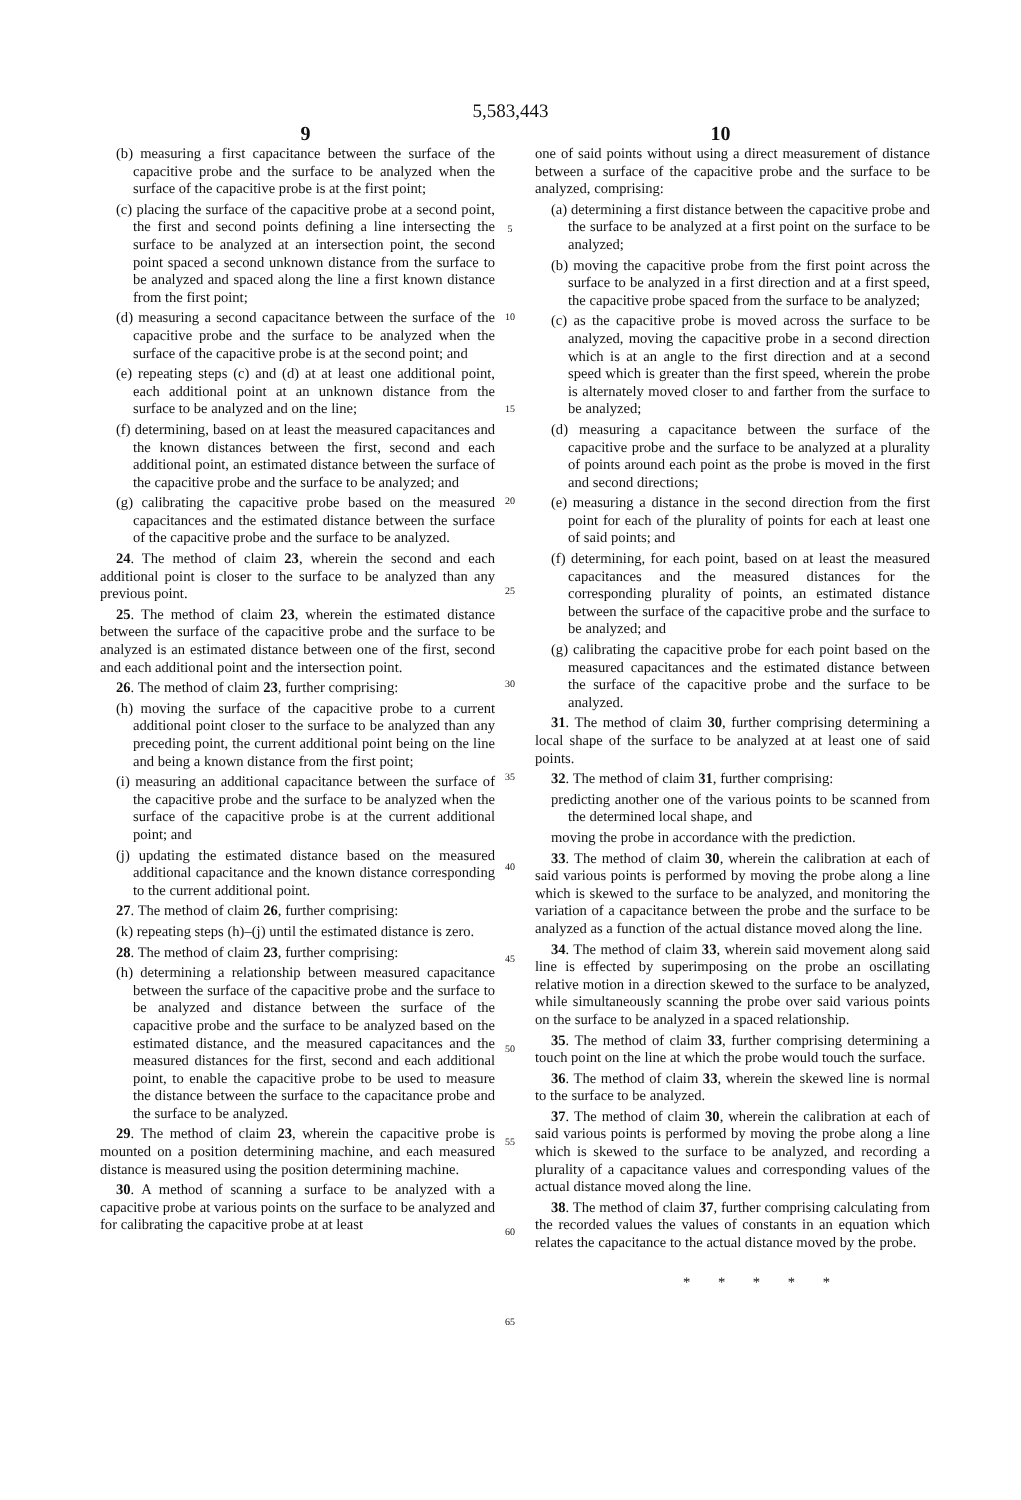5,583,443
9 10
(b) measuring a first capacitance between the surface of the capacitive probe and the surface to be analyzed when the surface of the capacitive probe is at the first point;
(c) placing the surface of the capacitive probe at a second point, the first and second points defining a line intersecting the surface to be analyzed at an intersection point, the second point spaced a second unknown distance from the surface to be analyzed and spaced along the line a first known distance from the first point;
(d) measuring a second capacitance between the surface of the capacitive probe and the surface to be analyzed when the surface of the capacitive probe is at the second point; and
(e) repeating steps (c) and (d) at at least one additional point, each additional point at an unknown distance from the surface to be analyzed and on the line;
(f) determining, based on at least the measured capacitances and the known distances between the first, second and each additional point, an estimated distance between the surface of the capacitive probe and the surface to be analyzed; and
(g) calibrating the capacitive probe based on the measured capacitances and the estimated distance between the surface of the capacitive probe and the surface to be analyzed.
24. The method of claim 23, wherein the second and each additional point is closer to the surface to be analyzed than any previous point.
25. The method of claim 23, wherein the estimated distance between the surface of the capacitive probe and the surface to be analyzed is an estimated distance between one of the first, second and each additional point and the intersection point.
26. The method of claim 23, further comprising:
(h) moving the surface of the capacitive probe to a current additional point closer to the surface to be analyzed than any preceding point, the current additional point being on the line and being a known distance from the first point;
(i) measuring an additional capacitance between the surface of the capacitive probe and the surface to be analyzed when the surface of the capacitive probe is at the current additional point; and
(j) updating the estimated distance based on the measured additional capacitance and the known distance corresponding to the current additional point.
27. The method of claim 26, further comprising:
(k) repeating steps (h)–(j) until the estimated distance is zero.
28. The method of claim 23, further comprising:
(h) determining a relationship between measured capacitance between the surface of the capacitive probe and the surface to be analyzed and distance between the surface of the capacitive probe and the surface to be analyzed based on the estimated distance, and the measured capacitances and the measured distances for the first, second and each additional point, to enable the capacitive probe to be used to measure the distance between the surface to the capacitance probe and the surface to be analyzed.
29. The method of claim 23, wherein the capacitive probe is mounted on a position determining machine, and each measured distance is measured using the position determining machine.
30. A method of scanning a surface to be analyzed with a capacitive probe at various points on the surface to be analyzed and for calibrating the capacitive probe at at least
5
10
15
20
25
30
35
40
45
50
55
60
65
one of said points without using a direct measurement of distance between a surface of the capacitive probe and the surface to be analyzed, comprising:
(a) determining a first distance between the capacitive probe and the surface to be analyzed at a first point on the surface to be analyzed;
(b) moving the capacitive probe from the first point across the surface to be analyzed in a first direction and at a first speed, the capacitive probe spaced from the surface to be analyzed;
(c) as the capacitive probe is moved across the surface to be analyzed, moving the capacitive probe in a second direction which is at an angle to the first direction and at a second speed which is greater than the first speed, wherein the probe is alternately moved closer to and farther from the surface to be analyzed;
(d) measuring a capacitance between the surface of the capacitive probe and the surface to be analyzed at a plurality of points around each point as the probe is moved in the first and second directions;
(e) measuring a distance in the second direction from the first point for each of the plurality of points for each at least one of said points; and
(f) determining, for each point, based on at least the measured capacitances and the measured distances for the corresponding plurality of points, an estimated distance between the surface of the capacitive probe and the surface to be analyzed; and
(g) calibrating the capacitive probe for each point based on the measured capacitances and the estimated distance between the surface of the capacitive probe and the surface to be analyzed.
31. The method of claim 30, further comprising determining a local shape of the surface to be analyzed at at least one of said points.
32. The method of claim 31, further comprising:
predicting another one of the various points to be scanned from the determined local shape, and
moving the probe in accordance with the prediction.
33. The method of claim 30, wherein the calibration at each of said various points is performed by moving the probe along a line which is skewed to the surface to be analyzed, and monitoring the variation of a capacitance between the probe and the surface to be analyzed as a function of the actual distance moved along the line.
34. The method of claim 33, wherein said movement along said line is effected by superimposing on the probe an oscillating relative motion in a direction skewed to the surface to be analyzed, while simultaneously scanning the probe over said various points on the surface to be analyzed in a spaced relationship.
35. The method of claim 33, further comprising determining a touch point on the line at which the probe would touch the surface.
36. The method of claim 33, wherein the skewed line is normal to the surface to be analyzed.
37. The method of claim 30, wherein the calibration at each of said various points is performed by moving the probe along a line which is skewed to the surface to be analyzed, and recording a plurality of a capacitance values and corresponding values of the actual distance moved along the line.
38. The method of claim 37, further comprising calculating from the recorded values the values of constants in an equation which relates the capacitance to the actual distance moved by the probe.
* * * * *